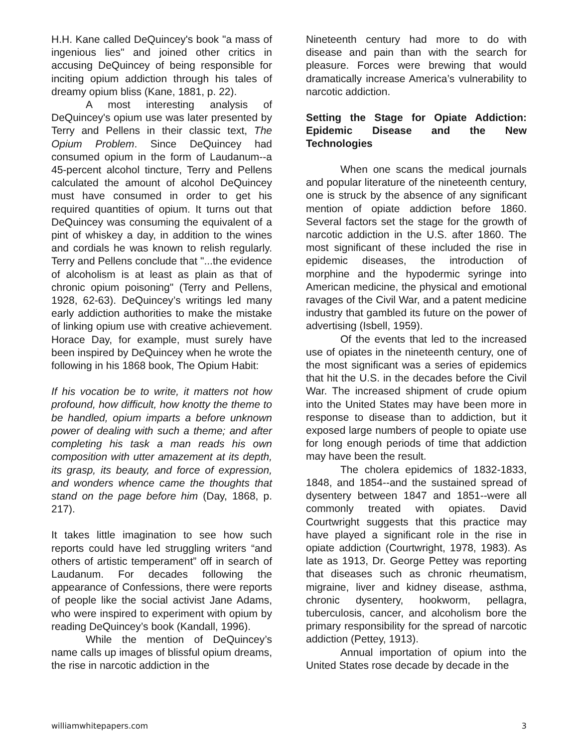H.H. Kane called DeQuincey's book "a mass of ingenious lies" and joined other critics in accusing DeQuincey of being responsible for inciting opium addiction through his tales of dreamy opium bliss (Kane, 1881, p. 22).
A most interesting analysis of DeQuincey's opium use was later presented by Terry and Pellens in their classic text, The Opium Problem. Since DeQuincey had consumed opium in the form of Laudanum--a 45-percent alcohol tincture, Terry and Pellens calculated the amount of alcohol DeQuincey must have consumed in order to get his required quantities of opium. It turns out that DeQuincey was consuming the equivalent of a pint of whiskey a day, in addition to the wines and cordials he was known to relish regularly. Terry and Pellens conclude that "...the evidence of alcoholism is at least as plain as that of chronic opium poisoning" (Terry and Pellens, 1928, 62-63). DeQuincey’s writings led many early addiction authorities to make the mistake of linking opium use with creative achievement. Horace Day, for example, must surely have been inspired by DeQuincey when he wrote the following in his 1868 book, The Opium Habit:
If his vocation be to write, it matters not how profound, how difficult, how knotty the theme to be handled, opium imparts a before unknown power of dealing with such a theme; and after completing his task a man reads his own composition with utter amazement at its depth, its grasp, its beauty, and force of expression, and wonders whence came the thoughts that stand on the page before him (Day, 1868, p. 217).
It takes little imagination to see how such reports could have led struggling writers “and others of artistic temperament” off in search of Laudanum. For decades following the appearance of Confessions, there were reports of people like the social activist Jane Adams, who were inspired to experiment with opium by reading DeQuincey’s book (Kandall, 1996).
While the mention of DeQuincey’s name calls up images of blissful opium dreams, the rise in narcotic addiction in the
Nineteenth century had more to do with disease and pain than with the search for pleasure. Forces were brewing that would dramatically increase America’s vulnerability to narcotic addiction.
Setting the Stage for Opiate Addiction: Epidemic Disease and the New Technologies
When one scans the medical journals and popular literature of the nineteenth century, one is struck by the absence of any significant mention of opiate addiction before 1860. Several factors set the stage for the growth of narcotic addiction in the U.S. after 1860. The most significant of these included the rise in epidemic diseases, the introduction of morphine and the hypodermic syringe into American medicine, the physical and emotional ravages of the Civil War, and a patent medicine industry that gambled its future on the power of advertising (Isbell, 1959).
Of the events that led to the increased use of opiates in the nineteenth century, one of the most significant was a series of epidemics that hit the U.S. in the decades before the Civil War. The increased shipment of crude opium into the United States may have been more in response to disease than to addiction, but it exposed large numbers of people to opiate use for long enough periods of time that addiction may have been the result.
The cholera epidemics of 1832-1833, 1848, and 1854--and the sustained spread of dysentery between 1847 and 1851--were all commonly treated with opiates. David Courtwright suggests that this practice may have played a significant role in the rise in opiate addiction (Courtwright, 1978, 1983). As late as 1913, Dr. George Pettey was reporting that diseases such as chronic rheumatism, migraine, liver and kidney disease, asthma, chronic dysentery, hookworm, pellagra, tuberculosis, cancer, and alcoholism bore the primary responsibility for the spread of narcotic addiction (Pettey, 1913).
Annual importation of opium into the United States rose decade by decade in the
williamwhitepapers.com 3